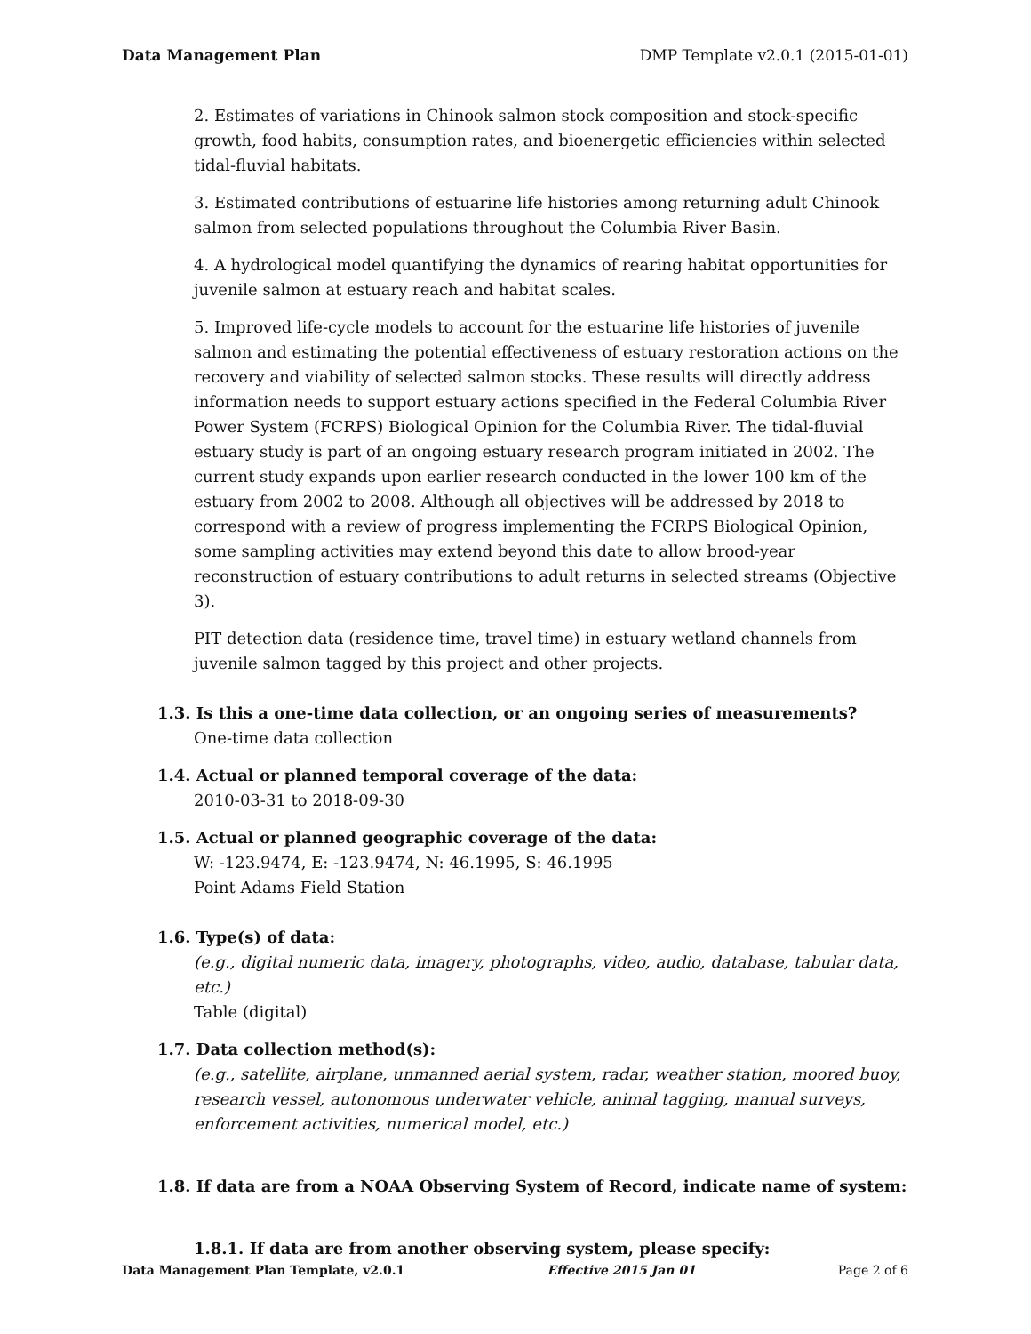Data Management Plan DMP Template v2.0.1 (2015-01-01)
2. Estimates of variations in Chinook salmon stock composition and stock-specific growth, food habits, consumption rates, and bioenergetic efficiencies within selected tidal-fluvial habitats.
3. Estimated contributions of estuarine life histories among returning adult Chinook salmon from selected populations throughout the Columbia River Basin.
4. A hydrological model quantifying the dynamics of rearing habitat opportunities for juvenile salmon at estuary reach and habitat scales.
5. Improved life-cycle models to account for the estuarine life histories of juvenile salmon and estimating the potential effectiveness of estuary restoration actions on the recovery and viability of selected salmon stocks. These results will directly address information needs to support estuary actions specified in the Federal Columbia River Power System (FCRPS) Biological Opinion for the Columbia River. The tidal-fluvial estuary study is part of an ongoing estuary research program initiated in 2002. The current study expands upon earlier research conducted in the lower 100 km of the estuary from 2002 to 2008. Although all objectives will be addressed by 2018 to correspond with a review of progress implementing the FCRPS Biological Opinion, some sampling activities may extend beyond this date to allow brood-year reconstruction of estuary contributions to adult returns in selected streams (Objective 3).
PIT detection data (residence time, travel time) in estuary wetland channels from juvenile salmon tagged by this project and other projects.
1.3. Is this a one-time data collection, or an ongoing series of measurements?
One-time data collection
1.4. Actual or planned temporal coverage of the data:
2010-03-31 to 2018-09-30
1.5. Actual or planned geographic coverage of the data:
W: -123.9474, E: -123.9474, N: 46.1995, S: 46.1995
Point Adams Field Station
1.6. Type(s) of data:
(e.g., digital numeric data, imagery, photographs, video, audio, database, tabular data, etc.)
Table (digital)
1.7. Data collection method(s):
(e.g., satellite, airplane, unmanned aerial system, radar, weather station, moored buoy, research vessel, autonomous underwater vehicle, animal tagging, manual surveys, enforcement activities, numerical model, etc.)
1.8. If data are from a NOAA Observing System of Record, indicate name of system:
1.8.1. If data are from another observing system, please specify:
Data Management Plan Template, v2.0.1 Effective 2015 Jan 01 Page 2 of 6